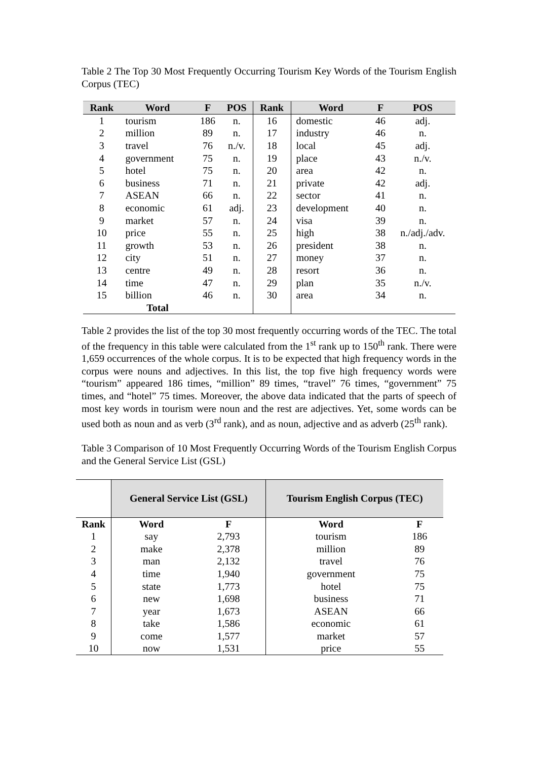Table 2 The Top 30 Most Frequently Occurring Tourism Key Words of the Tourism English Corpus (TEC)
| Rank | Word | F | POS | Rank | Word | F | POS |
| --- | --- | --- | --- | --- | --- | --- | --- |
| 1 | tourism | 186 | n. | 16 | domestic | 46 | adj. |
| 2 | million | 89 | n. | 17 | industry | 46 | n. |
| 3 | travel | 76 | n./v. | 18 | local | 45 | adj. |
| 4 | government | 75 | n. | 19 | place | 43 | n./v. |
| 5 | hotel | 75 | n. | 20 | area | 42 | n. |
| 6 | business | 71 | n. | 21 | private | 42 | adj. |
| 7 | ASEAN | 66 | n. | 22 | sector | 41 | n. |
| 8 | economic | 61 | adj. | 23 | development | 40 | n. |
| 9 | market | 57 | n. | 24 | visa | 39 | n. |
| 10 | price | 55 | n. | 25 | high | 38 | n./adj./adv. |
| 11 | growth | 53 | n. | 26 | president | 38 | n. |
| 12 | city | 51 | n. | 27 | money | 37 | n. |
| 13 | centre | 49 | n. | 28 | resort | 36 | n. |
| 14 | time | 47 | n. | 29 | plan | 35 | n./v. |
| 15 | billion | 46 | n. | 30 | area | 34 | n. |
| | Total | | | | | | |
Table 2 provides the list of the top 30 most frequently occurring words of the TEC. The total of the frequency in this table were calculated from the 1<sup>st</sup> rank up to 150<sup>th</sup> rank. There were 1,659 occurrences of the whole corpus. It is to be expected that high frequency words in the corpus were nouns and adjectives. In this list, the top five high frequency words were “tourism” appeared 186 times, “million” 89 times, “travel” 76 times, “government” 75 times, and “hotel” 75 times. Moreover, the above data indicated that the parts of speech of most key words in tourism were noun and the rest are adjectives. Yet, some words can be used both as noun and as verb (3<sup>rd</sup> rank), and as noun, adjective and as adverb (25<sup>th</sup> rank).
Table 3 Comparison of 10 Most Frequently Occurring Words of the Tourism English Corpus and the General Service List (GSL)
| | General Service List (GSL) | | Tourism English Corpus (TEC) | |
| --- | --- | --- | --- | --- |
| Rank | Word | F | Word | F |
| 1 | say | 2,793 | tourism | 186 |
| 2 | make | 2,378 | million | 89 |
| 3 | man | 2,132 | travel | 76 |
| 4 | time | 1,940 | government | 75 |
| 5 | state | 1,773 | hotel | 75 |
| 6 | new | 1,698 | business | 71 |
| 7 | year | 1,673 | ASEAN | 66 |
| 8 | take | 1,586 | economic | 61 |
| 9 | come | 1,577 | market | 57 |
| 10 | now | 1,531 | price | 55 |